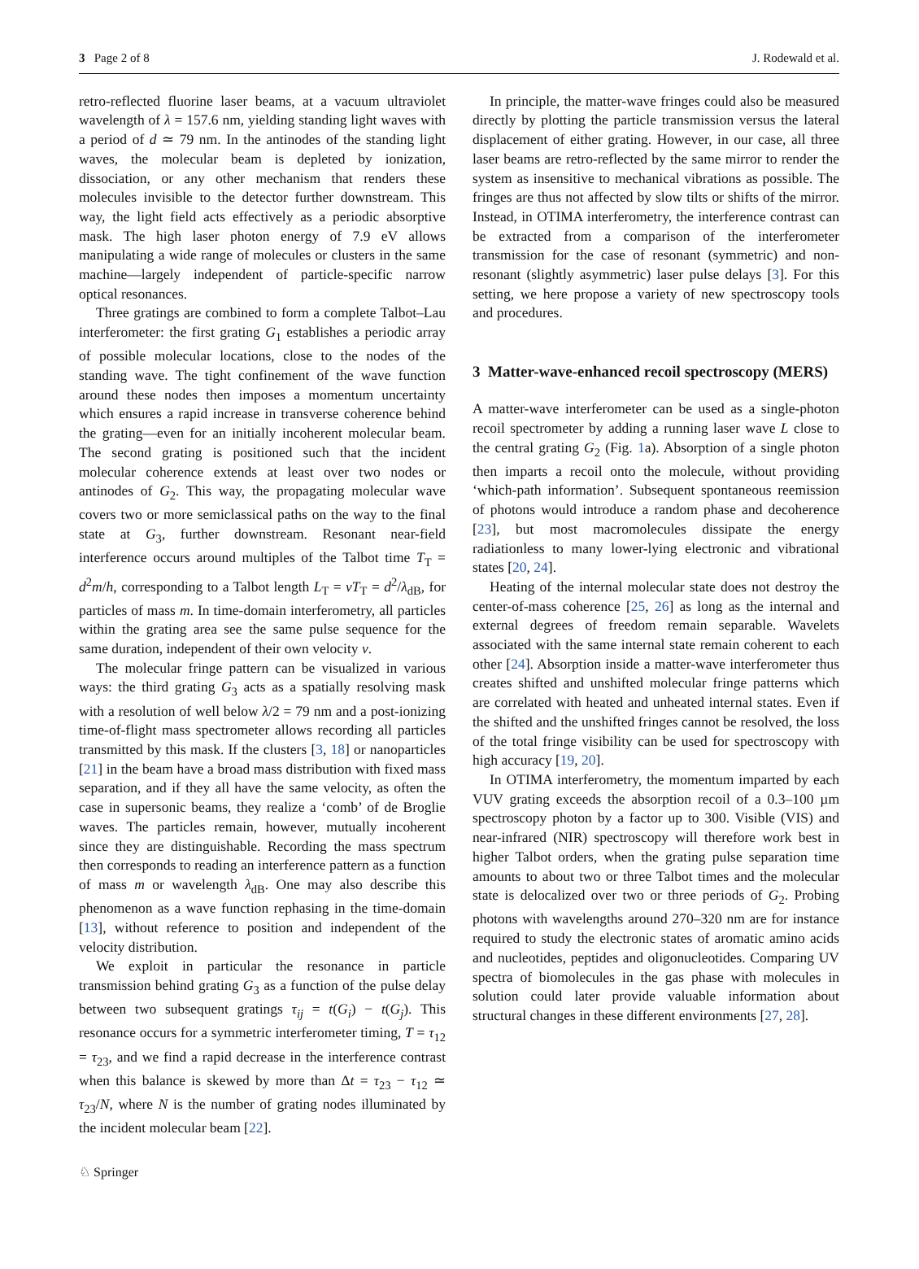3 Page 2 of 8 J. Rodewald et al.
retro-reflected fluorine laser beams, at a vacuum ultraviolet wavelength of λ = 157.6 nm, yielding standing light waves with a period of d ≃ 79 nm. In the antinodes of the standing light waves, the molecular beam is depleted by ionization, dissociation, or any other mechanism that renders these molecules invisible to the detector further downstream. This way, the light field acts effectively as a periodic absorptive mask. The high laser photon energy of 7.9 eV allows manipulating a wide range of molecules or clusters in the same machine—largely independent of particle-specific narrow optical resonances.
Three gratings are combined to form a complete Talbot–Lau interferometer: the first grating G<sub>1</sub> establishes a periodic array of possible molecular locations, close to the nodes of the standing wave. The tight confinement of the wave function around these nodes then imposes a momentum uncertainty which ensures a rapid increase in transverse coherence behind the grating—even for an initially incoherent molecular beam. The second grating is positioned such that the incident molecular coherence extends at least over two nodes or antinodes of G<sub>2</sub>. This way, the propagating molecular wave covers two or more semiclassical paths on the way to the final state at G<sub>3</sub>, further downstream. Resonant near-field interference occurs around multiples of the Talbot time T<sub>T</sub> = d<sup>2</sup>m/h, corresponding to a Talbot length L<sub>T</sub> = vT<sub>T</sub> = d<sup>2</sup>/λ<sub>dB</sub>, for particles of mass m. In time-domain interferometry, all particles within the grating area see the same pulse sequence for the same duration, independent of their own velocity v.
The molecular fringe pattern can be visualized in various ways: the third grating G<sub>3</sub> acts as a spatially resolving mask with a resolution of well below λ/2 = 79 nm and a post-ionizing time-of-flight mass spectrometer allows recording all particles transmitted by this mask. If the clusters [3, 18] or nanoparticles [21] in the beam have a broad mass distribution with fixed mass separation, and if they all have the same velocity, as often the case in supersonic beams, they realize a ‘comb’ of de Broglie waves. The particles remain, however, mutually incoherent since they are distinguishable. Recording the mass spectrum then corresponds to reading an interference pattern as a function of mass m or wavelength λ<sub>dB</sub>. One may also describe this phenomenon as a wave function rephasing in the time-domain [13], without reference to position and independent of the velocity distribution.
We exploit in particular the resonance in particle transmission behind grating G<sub>3</sub> as a function of the pulse delay between two subsequent gratings τ<sub>ij</sub> = t(G<sub>i</sub>) − t(G<sub>j</sub>). This resonance occurs for a symmetric interferometer timing, T = τ<sub>12</sub> = τ<sub>23</sub>, and we find a rapid decrease in the interference contrast when this balance is skewed by more than Δt = τ<sub>23</sub> − τ<sub>12</sub> ≃ τ<sub>23</sub>/N, where N is the number of grating nodes illuminated by the incident molecular beam [22].
In principle, the matter-wave fringes could also be measured directly by plotting the particle transmission versus the lateral displacement of either grating. However, in our case, all three laser beams are retro-reflected by the same mirror to render the system as insensitive to mechanical vibrations as possible. The fringes are thus not affected by slow tilts or shifts of the mirror. Instead, in OTIMA interferometry, the interference contrast can be extracted from a comparison of the interferometer transmission for the case of resonant (symmetric) and non-resonant (slightly asymmetric) laser pulse delays [3]. For this setting, we here propose a variety of new spectroscopy tools and procedures.
3 Matter-wave-enhanced recoil spectroscopy (MERS)
A matter-wave interferometer can be used as a single-photon recoil spectrometer by adding a running laser wave L close to the central grating G<sub>2</sub> (Fig. 1a). Absorption of a single photon then imparts a recoil onto the molecule, without providing ‘which-path information’. Subsequent spontaneous reemission of photons would introduce a random phase and decoherence [23], but most macromolecules dissipate the energy radiationless to many lower-lying electronic and vibrational states [20, 24].
Heating of the internal molecular state does not destroy the center-of-mass coherence [25, 26] as long as the internal and external degrees of freedom remain separable. Wavelets associated with the same internal state remain coherent to each other [24]. Absorption inside a matter-wave interferometer thus creates shifted and unshifted molecular fringe patterns which are correlated with heated and unheated internal states. Even if the shifted and the unshifted fringes cannot be resolved, the loss of the total fringe visibility can be used for spectroscopy with high accuracy [19, 20].
In OTIMA interferometry, the momentum imparted by each VUV grating exceeds the absorption recoil of a 0.3–100 µm spectroscopy photon by a factor up to 300. Visible (VIS) and near-infrared (NIR) spectroscopy will therefore work best in higher Talbot orders, when the grating pulse separation time amounts to about two or three Talbot times and the molecular state is delocalized over two or three periods of G<sub>2</sub>. Probing photons with wavelengths around 270–320 nm are for instance required to study the electronic states of aromatic amino acids and nucleotides, peptides and oligonucleotides. Comparing UV spectra of biomolecules in the gas phase with molecules in solution could later provide valuable information about structural changes in these different environments [27, 28].
♘ Springer